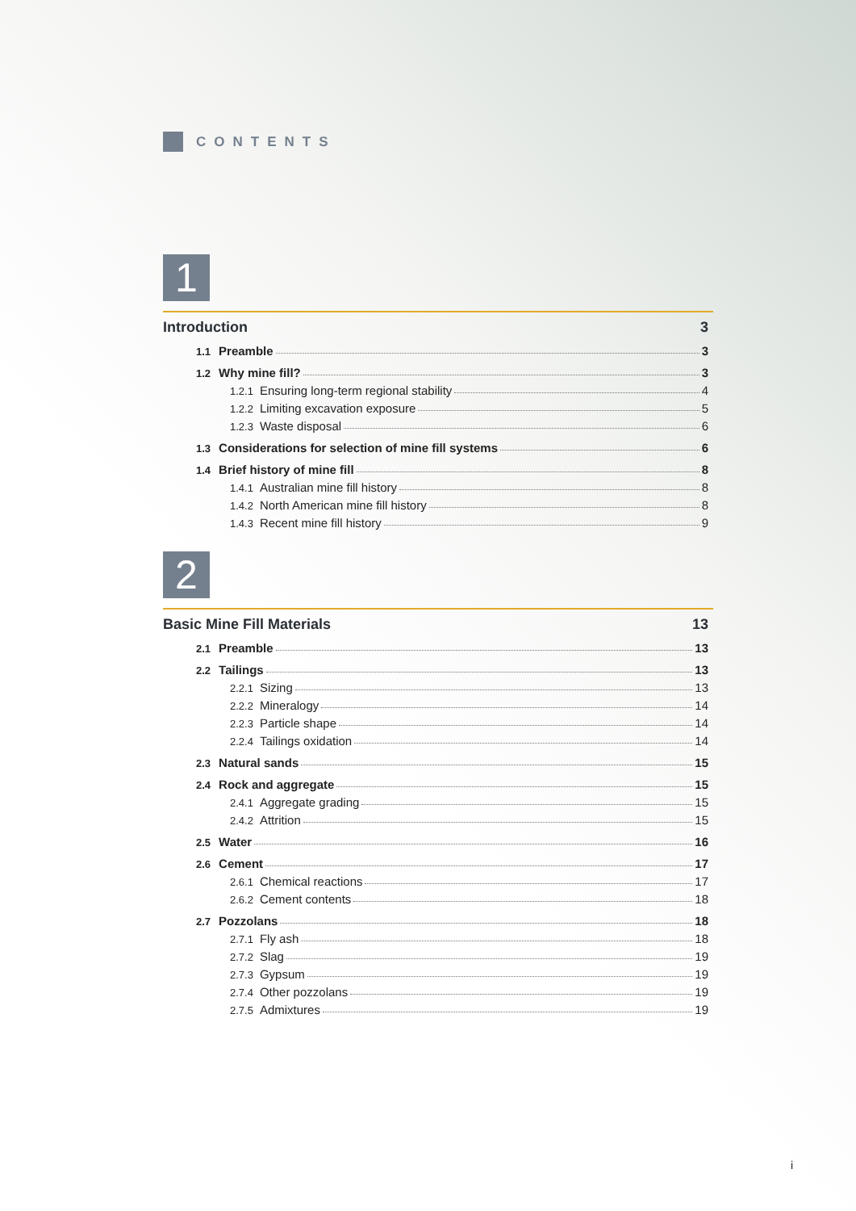CONTENTS
1
Introduction 3
1.1 Preamble 3
1.2 Why mine fill? 3
1.2.1 Ensuring long-term regional stability 4
1.2.2 Limiting excavation exposure 5
1.2.3 Waste disposal 6
1.3 Considerations for selection of mine fill systems 6
1.4 Brief history of mine fill 8
1.4.1 Australian mine fill history 8
1.4.2 North American mine fill history 8
1.4.3 Recent mine fill history 9
2
Basic Mine Fill Materials 13
2.1 Preamble 13
2.2 Tailings 13
2.2.1 Sizing 13
2.2.2 Mineralogy 14
2.2.3 Particle shape 14
2.2.4 Tailings oxidation 14
2.3 Natural sands 15
2.4 Rock and aggregate 15
2.4.1 Aggregate grading 15
2.4.2 Attrition 15
2.5 Water 16
2.6 Cement 17
2.6.1 Chemical reactions 17
2.6.2 Cement contents 18
2.7 Pozzolans 18
2.7.1 Fly ash 18
2.7.2 Slag 19
2.7.3 Gypsum 19
2.7.4 Other pozzolans 19
2.7.5 Admixtures 19
i